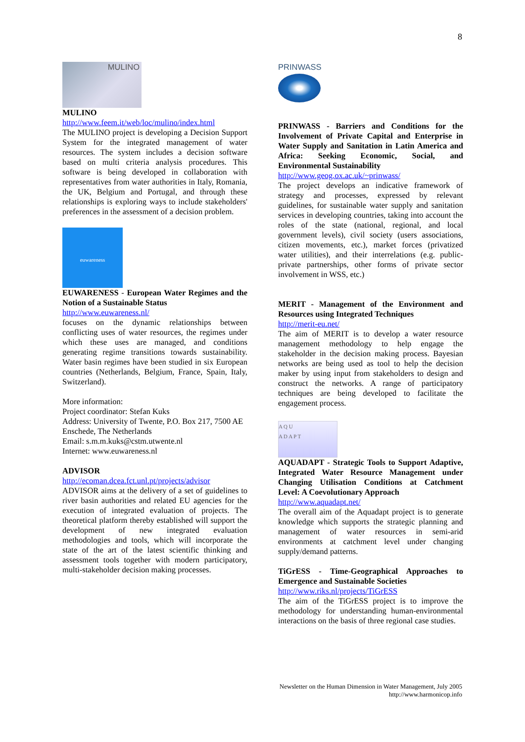8
MULINO
MULINO
http://www.feem.it/web/loc/mulino/index.html
The MULINO project is developing a Decision Support System for the integrated management of water resources. The system includes a decision software based on multi criteria analysis procedures. This software is being developed in collaboration with representatives from water authorities in Italy, Romania, the UK, Belgium and Portugal, and through these relationships is exploring ways to include stakeholders' preferences in the assessment of a decision problem.
euwareness
EUWARENESS - European Water Regimes and the Notion of a Sustainable Status
http://www.euwareness.nl/
focuses on the dynamic relationships between conflicting uses of water resources, the regimes under which these uses are managed, and conditions generating regime transitions towards sustainability. Water basin regimes have been studied in six European countries (Netherlands, Belgium, France, Spain, Italy, Switzerland).
More information:
Project coordinator: Stefan Kuks
Address: University of Twente, P.O. Box 217, 7500 AE Enschede, The Netherlands
Email: s.m.m.kuks@cstm.utwente.nl
Internet: www.euwareness.nl
ADVISOR
http://ecoman.dcea.fct.unl.pt/projects/advisor
ADVISOR aims at the delivery of a set of guidelines to river basin authorities and related EU agencies for the execution of integrated evaluation of projects. The theoretical platform thereby established will support the development of new integrated evaluation methodologies and tools, which will incorporate the state of the art of the latest scientific thinking and assessment tools together with modern participatory, multi-stakeholder decision making processes.
PRINWASS
PRINWASS - Barriers and Conditions for the Involvement of Private Capital and Enterprise in Water Supply and Sanitation in Latin America and Africa: Seeking Economic, Social, and Environmental Sustainability
http://www.geog.ox.ac.uk/~prinwass/
The project develops an indicative framework of strategy and processes, expressed by relevant guidelines, for sustainable water supply and sanitation services in developing countries, taking into account the roles of the state (national, regional, and local government levels), civil society (users associations, citizen movements, etc.), market forces (privatized water utilities), and their interrelations (e.g. public-private partnerships, other forms of private sector involvement in WSS, etc.)
MERIT - Management of the Environment and Resources using Integrated Techniques
http://merit-eu.net/
The aim of MERIT is to develop a water resource management methodology to help engage the stakeholder in the decision making process. Bayesian networks are being used as tool to help the decision maker by using input from stakeholders to design and construct the networks. A range of participatory techniques are being developed to facilitate the engagement process.
A Q U
A D A P T
AQUADAPT - Strategic Tools to Support Adaptive, Integrated Water Resource Management under Changing Utilisation Conditions at Catchment Level: A Coevolutionary Approach
http://www.aquadapt.net/
The overall aim of the Aquadapt project is to generate knowledge which supports the strategic planning and management of water resources in semi-arid environments at catchment level under changing supply/demand patterns.
TiGrESS - Time-Geographical Approaches to Emergence and Sustainable Societies
http://www.riks.nl/projects/TiGrESS
The aim of the TiGrESS project is to improve the methodology for understanding human-environmental interactions on the basis of three regional case studies.
Newsletter on the Human Dimension in Water Management, July 2005
http://www.harmonicop.info